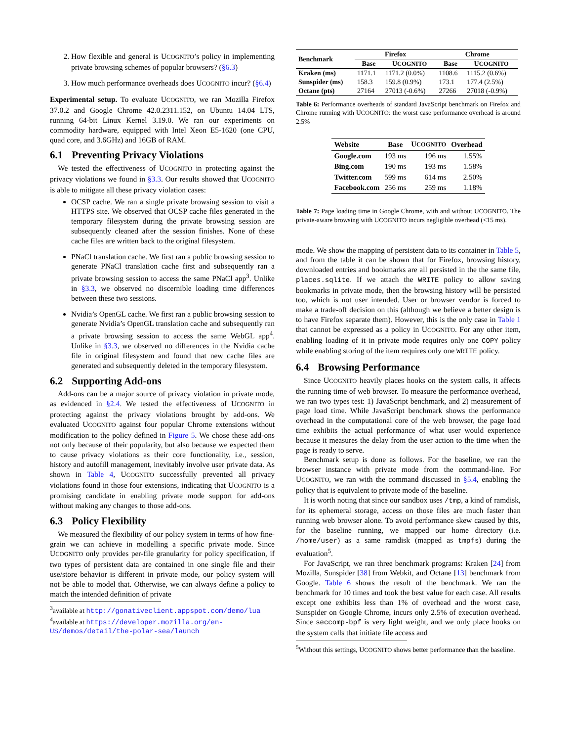2. How flexible and general is UCOGNITO’s policy in implementing private browsing schemes of popular browsers? (§6.3)
3. How much performance overheads does UCOGNITO incur? (§6.4)
Experimental setup. To evaluate UCOGNITO, we ran Mozilla Firefox 37.0.2 and Google Chrome 42.0.2311.152, on Ubuntu 14.04 LTS, running 64-bit Linux Kernel 3.19.0. We ran our experiments on commodity hardware, equipped with Intel Xeon E5-1620 (one CPU, quad core, and 3.6GHz) and 16GB of RAM.
6.1 Preventing Privacy Violations
We tested the effectiveness of UCOGNITO in protecting against the privacy violations we found in §3.3. Our results showed that UCOGNITO is able to mitigate all these privacy violation cases:
OCSP cache. We ran a single private browsing session to visit a HTTPS site. We observed that OCSP cache files generated in the temporary filesystem during the private browsing session are subsequently cleaned after the session finishes. None of these cache files are written back to the original filesystem.
PNaCl translation cache. We first ran a public browsing session to generate PNaCl translation cache first and subsequently ran a private browsing session to access the same PNaCl app<sup>3</sup>. Unlike in §3.3, we observed no discernible loading time differences between these two sessions.
Nvidia’s OpenGL cache. We first ran a public browsing session to generate Nvidia’s OpenGL translation cache and subsequently ran a private browsing session to access the same WebGL app<sup>4</sup>. Unlike in §3.3, we observed no differences in the Nvidia cache file in original filesystem and found that new cache files are generated and subsequently deleted in the temporary filesystem.
6.2 Supporting Add-ons
Add-ons can be a major source of privacy violation in private mode, as evidenced in §2.4. We tested the effectiveness of UCOGNITO in protecting against the privacy violations brought by add-ons. We evaluated UCOGNITO against four popular Chrome extensions without modification to the policy defined in Figure 5. We chose these add-ons not only because of their popularity, but also because we expected them to cause privacy violations as their core functionality, i.e., session, history and autofill management, inevitably involve user private data. As shown in Table 4, UCOGNITO successfully prevented all privacy violations found in those four extensions, indicating that UCOGNITO is a promising candidate in enabling private mode support for add-ons without making any changes to those add-ons.
6.3 Policy Flexibility
We measured the flexibility of our policy system in terms of how fine-grain we can achieve in modelling a specific private mode. Since UCOGNITO only provides per-file granularity for policy specification, if two types of persistent data are contained in one single file and their use/store behavior is different in private mode, our policy system will not be able to model that. Otherwise, we can always define a policy to match the intended definition of private
<sup>3</sup> available at http://gonativeclient.appspot.com/demo/lua
<sup>4</sup> available at https://developer.mozilla.org/en-US/demos/detail/the-polar-sea/launch
| Benchmark | Firefox | | Chrome | |
| --- | --- | --- | --- | --- |
| | Base | U COGNITO | Base | U COGNITO |
| Kraken (ms) | 1171.1 | 1171.2 (0.0%) | 1108.6 | 1115.2 (0.6%) |
| Sunspider (ms) | 158.3 | 159.8 (0.9%) | 173.1 | 177.4 (2.5%) |
| Octane (pts) | 27164 | 27013 (-0.6%) | 27266 | 27018 (-0.9%) |
Table 6: Performance overheads of standard JavaScript benchmark on Firefox and Chrome running with UCOGNITO: the worst case performance overhead is around 2.5%
| Website | Base | U COGNITO | Overhead |
| --- | --- | --- | --- |
| Google.com | 193 ms | 196 ms | 1.55% |
| Bing.com | 190 ms | 193 ms | 1.58% |
| Twitter.com | 599 ms | 614 ms | 2.50% |
| Facebook.com | 256 ms | 259 ms | 1.18% |
Table 7: Page loading time in Google Chrome, with and without UCOGNITO. The private-aware browsing with UCOGNITO incurs negligible overhead (<15 ms).
mode. We show the mapping of persistent data to its container in Table 5, and from the table it can be shown that for Firefox, browsing history, downloaded entries and bookmarks are all persisted in the the same file, places.sqlite. If we attach the WRITE policy to allow saving bookmarks in private mode, then the browsing history will be persisted too, which is not user intended. User or browser vendor is forced to make a trade-off decision on this (although we believe a better design is to have Firefox separate them). However, this is the only case in Table 1 that cannot be expressed as a policy in UCOGNITO. For any other item, enabling loading of it in private mode requires only one COPY policy while enabling storing of the item requires only one WRITE policy.
6.4 Browsing Performance
Since UCOGNITO heavily places hooks on the system calls, it affects the running time of web browser. To measure the performance overhead, we ran two types test: 1) JavaScript benchmark, and 2) measurement of page load time. While JavaScript benchmark shows the performance overhead in the computational core of the web browser, the page load time exhibits the actual performance of what user would experience because it measures the delay from the user action to the time when the page is ready to serve.
Benchmark setup is done as follows. For the baseline, we ran the browser instance with private mode from the command-line. For UCOGNITO, we ran with the command discussed in §5.4, enabling the policy that is equivalent to private mode of the baseline.
It is worth noting that since our sandbox uses /tmp, a kind of ramdisk, for its ephemeral storage, access on those files are much faster than running web browser alone. To avoid performance skew caused by this, for the baseline running, we mapped our home directory (i.e. /home/user) as a same ramdisk (mapped as tmpfs) during the evaluation<sup>5</sup>.
For JavaScript, we ran three benchmark programs: Kraken [24] from Mozilla, Sunspider [38] from Webkit, and Octane [13] benchmark from Google. Table 6 shows the result of the benchmark. We ran the benchmark for 10 times and took the best value for each case. All results except one exhibits less than 1% of overhead and the worst case, Sunspider on Google Chrome, incurs only 2.5% of execution overhead. Since seccomp-bpf is very light weight, and we only place hooks on the system calls that initiate file access and
<sup>5</sup> Without this settings, UCOGNITO shows better performance than the baseline.